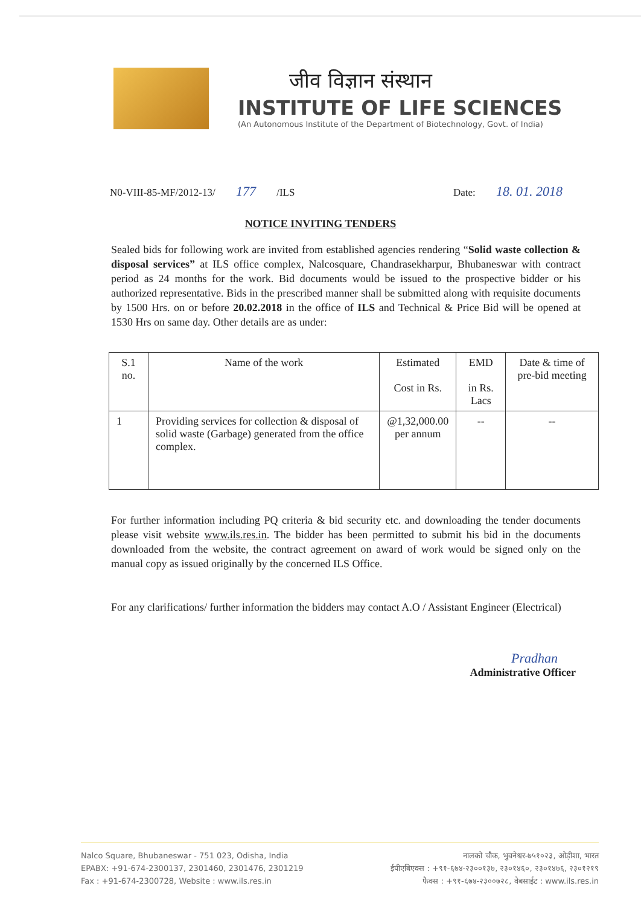जीव विज्ञान संस्थान
INSTITUTE OF LIFE SCIENCES
(An Autonomous Institute of the Department of Biotechnology, Govt. of India)
N0-VIII-85-MF/2012-13/ 177 /ILS Date: 18. 01. 2018
NOTICE INVITING TENDERS
Sealed bids for following work are invited from established agencies rendering “Solid waste collection & disposal services” at ILS office complex, Nalcosquare, Chandrasekharpur, Bhubaneswar with contract period as 24 months for the work. Bid documents would be issued to the prospective bidder or his authorized representative. Bids in the prescribed manner shall be submitted along with requisite documents by 1500 Hrs. on or before 20.02.2018 in the office of ILS and Technical & Price Bid will be opened at 1530 Hrs on same day. Other details are as under:
| S.1 no. | Name of the work | Estimated Cost in Rs. | EMD in Rs. Lacs | Date & time of pre-bid meeting |
| --- | --- | --- | --- | --- |
| 1 | Providing services for collection & disposal of solid waste (Garbage) generated from the office complex. | @1,32,000.00 per annum | -- | -- |
For further information including PQ criteria & bid security etc. and downloading the tender documents please visit website www.ils.res.in. The bidder has been permitted to submit his bid in the documents downloaded from the website, the contract agreement on award of work would be signed only on the manual copy as issued originally by the concerned ILS Office.
For any clarifications/ further information the bidders may contact A.O / Assistant Engineer (Electrical)
Pradhan
Administrative Officer
Nalco Square, Bhubaneswar - 751 023, Odisha, India
EPABX: +91-674-2300137, 2301460, 2301476, 2301219
Fax : +91-674-2300728, Website : www.ils.res.in
नालको चौक, भुवनेश्वर-७५१०२३, ओड़ीशा, भारत
ईपीएबिएक्स : +९१-६७४-२३००१३७, २३०१४६०, २३०१४७६, २३०१२१९
फैक्स : +९१-६७४-२३००७२८, वेबसाईट : www.ils.res.in